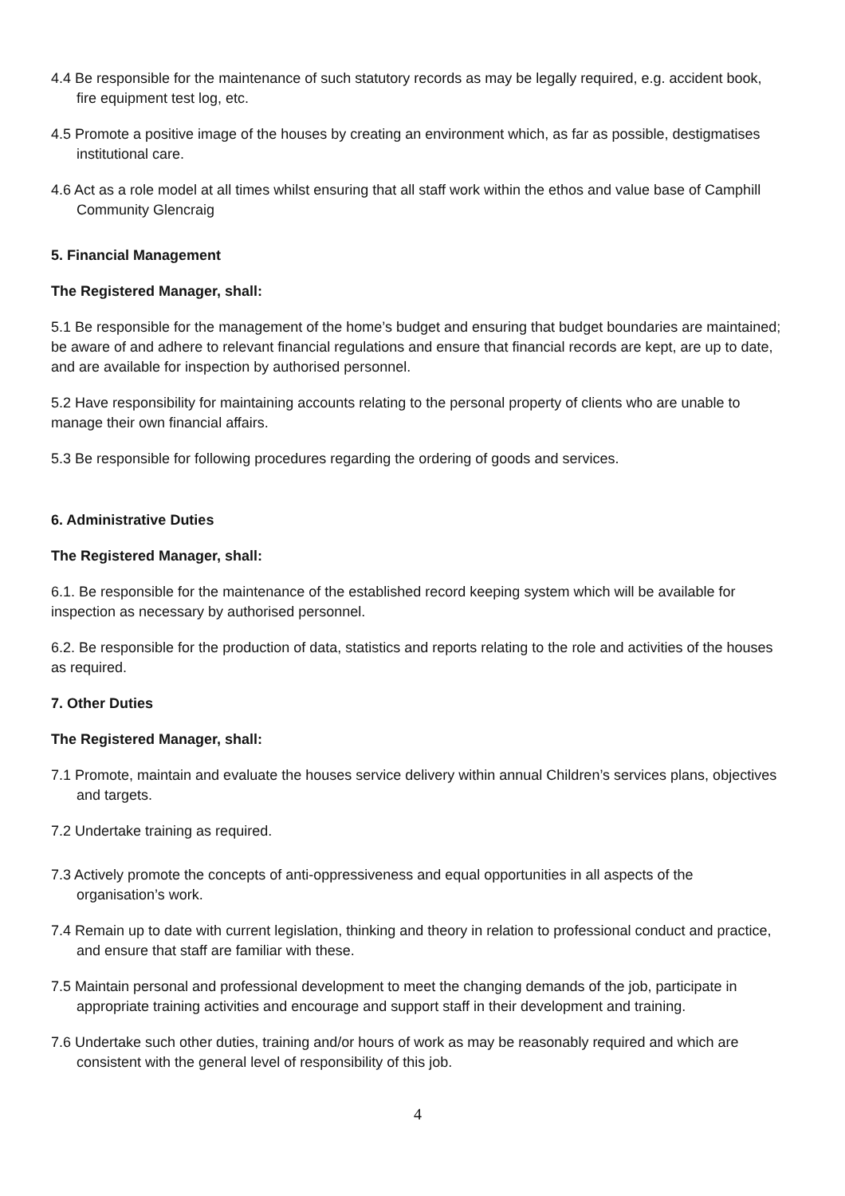4.4 Be responsible for the maintenance of such statutory records as may be legally required, e.g. accident book, fire equipment test log, etc.
4.5 Promote a positive image of the houses by creating an environment which, as far as possible, destigmatises institutional care.
4.6 Act as a role model at all times whilst ensuring that all staff work within the ethos and value base of Camphill Community Glencraig
5. Financial Management
The Registered Manager, shall:
5.1 Be responsible for the management of the home’s budget and ensuring that budget boundaries are maintained; be aware of and adhere to relevant financial regulations and ensure that financial records are kept, are up to date, and are available for inspection by authorised personnel.
5.2 Have responsibility for maintaining accounts relating to the personal property of clients who are unable to manage their own financial affairs.
5.3 Be responsible for following procedures regarding the ordering of goods and services.
6. Administrative Duties
The Registered Manager, shall:
6.1. Be responsible for the maintenance of the established record keeping system which will be available for inspection as necessary by authorised personnel.
6.2. Be responsible for the production of data, statistics and reports relating to the role and activities of the houses as required.
7. Other Duties
The Registered Manager, shall:
7.1 Promote, maintain and evaluate the houses service delivery within annual Children’s services plans, objectives and targets.
7.2 Undertake training as required.
7.3 Actively promote the concepts of anti-oppressiveness and equal opportunities in all aspects of the organisation’s work.
7.4 Remain up to date with current legislation, thinking and theory in relation to professional conduct and practice, and ensure that staff are familiar with these.
7.5 Maintain personal and professional development to meet the changing demands of the job, participate in appropriate training activities and encourage and support staff in their development and training.
7.6 Undertake such other duties, training and/or hours of work as may be reasonably required and which are consistent with the general level of responsibility of this job.
4